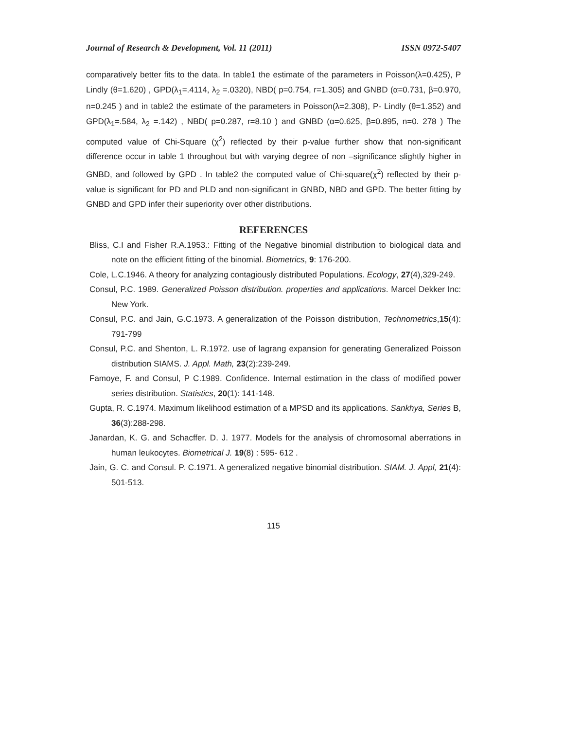Journal of Research & Development, Vol. 11 (2011) ISSN 0972-5407
comparatively better fits to the data. In table1 the estimate of the parameters in Poisson(λ=0.425), P Lindly (θ=1.620) , GPD(λ<sub>1</sub>=.4114, λ<sub>2</sub> =.0320), NBD( p=0.754, r=1.305) and GNBD (α=0.731, β=0.970, n=0.245 ) and in table2 the estimate of the parameters in Poisson(λ=2.308), P- Lindly (θ=1.352) and GPD(λ<sub>1</sub>=.584, λ<sub>2</sub> =.142) , NBD( p=0.287, r=8.10 ) and GNBD (α=0.625, β=0.895, n=0. 278 ) The computed value of Chi-Square (χ<sup>2</sup>) reflected by their p-value further show that non-significant difference occur in table 1 throughout but with varying degree of non –significance slightly higher in GNBD, and followed by GPD . In table2 the computed value of Chi-square(χ<sup>2</sup>) reflected by their p-value is significant for PD and PLD and non-significant in GNBD, NBD and GPD. The better fitting by GNBD and GPD infer their superiority over other distributions.
REFERENCES
Bliss, C.I and Fisher R.A.1953.: Fitting of the Negative binomial distribution to biological data and note on the efficient fitting of the binomial. Biometrics, 9: 176-200.
Cole, L.C.1946. A theory for analyzing contagiously distributed Populations. Ecology, 27(4),329-249.
Consul, P.C. 1989. Generalized Poisson distribution. properties and applications. Marcel Dekker Inc: New York.
Consul, P.C. and Jain, G.C.1973. A generalization of the Poisson distribution, Technometrics,15(4): 791-799
Consul, P.C. and Shenton, L. R.1972. use of lagrang expansion for generating Generalized Poisson distribution SIAMS. J. Appl. Math, 23(2):239-249.
Famoye, F. and Consul, P C.1989. Confidence. Internal estimation in the class of modified power series distribution. Statistics, 20(1): 141-148.
Gupta, R. C.1974. Maximum likelihood estimation of a MPSD and its applications. Sankhya, Series B, 36(3):288-298.
Janardan, K. G. and Schacffer. D. J. 1977. Models for the analysis of chromosomal aberrations in human leukocytes. Biometrical J. 19(8) : 595- 612 .
Jain, G. C. and Consul. P. C.1971. A generalized negative binomial distribution. SIAM. J. Appl, 21(4): 501-513.
115